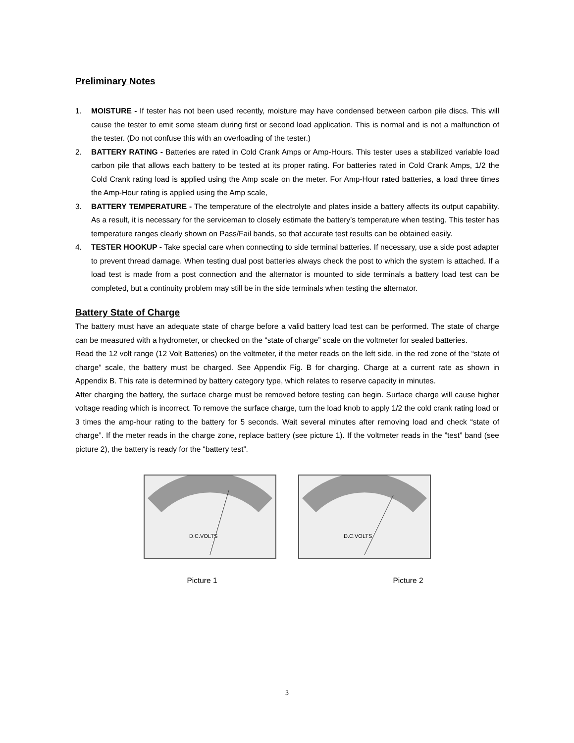Preliminary Notes
1. MOISTURE - If tester has not been used recently, moisture may have condensed between carbon pile discs. This will cause the tester to emit some steam during first or second load application. This is normal and is not a malfunction of the tester. (Do not confuse this with an overloading of the tester.)
2. BATTERY RATING - Batteries are rated in Cold Crank Amps or Amp-Hours. This tester uses a stabilized variable load carbon pile that allows each battery to be tested at its proper rating. For batteries rated in Cold Crank Amps, 1/2 the Cold Crank rating load is applied using the Amp scale on the meter. For Amp-Hour rated batteries, a load three times the Amp-Hour rating is applied using the Amp scale,
3. BATTERY TEMPERATURE - The temperature of the electrolyte and plates inside a battery affects its output capability. As a result, it is necessary for the serviceman to closely estimate the battery’s temperature when testing. This tester has temperature ranges clearly shown on Pass/Fail bands, so that accurate test results can be obtained easily.
4. TESTER HOOKUP - Take special care when connecting to side terminal batteries. If necessary, use a side post adapter to prevent thread damage. When testing dual post batteries always check the post to which the system is attached. If a load test is made from a post connection and the alternator is mounted to side terminals a battery load test can be completed, but a continuity problem may still be in the side terminals when testing the alternator.
Battery State of Charge
The battery must have an adequate state of charge before a valid battery load test can be performed. The state of charge can be measured with a hydrometer, or checked on the “state of charge” scale on the voltmeter for sealed batteries.
Read the 12 volt range (12 Volt Batteries) on the voltmeter, if the meter reads on the left side, in the red zone of the “state of charge” scale, the battery must be charged. See Appendix Fig. B for charging. Charge at a current rate as shown in Appendix B. This rate is determined by battery category type, which relates to reserve capacity in minutes.
After charging the battery, the surface charge must be removed before testing can begin. Surface charge will cause higher voltage reading which is incorrect. To remove the surface charge, turn the load knob to apply 1/2 the cold crank rating load or 3 times the amp-hour rating to the battery for 5 seconds. Wait several minutes after removing load and check “state of charge”. If the meter reads in the charge zone, replace battery (see picture 1). If the voltmeter reads in the ”test” band (see picture 2), the battery is ready for the “battery test”.
D.C.VOLTS
D.C.VOLTS
Picture 1 Picture 2
3